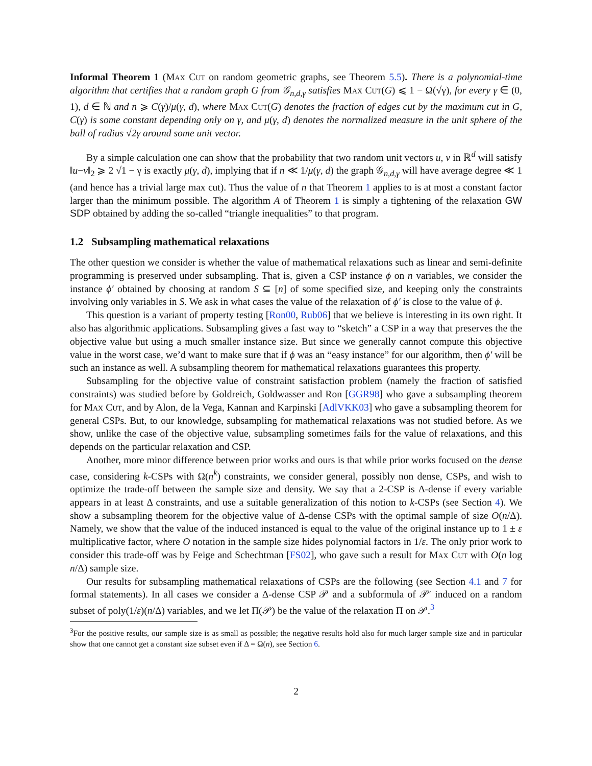Informal Theorem 1 (Max Cut on random geometric graphs, see Theorem 5.5). There is a polynomial-time algorithm that certifies that a random graph G from 𝒢<sub>n,d,γ</sub> satisfies Max Cut(G) ⩽ 1 − Ω(√γ), for every γ ∈ (0, 1), d ∈ ℕ and n ⩾ C(γ)/μ(γ, d), where Max Cut(G) denotes the fraction of edges cut by the maximum cut in G, C(γ) is some constant depending only on γ, and μ(γ, d) denotes the normalized measure in the unit sphere of the ball of radius √2γ around some unit vector.
By a simple calculation one can show that the probability that two random unit vectors u, v in ℝ<sup>d</sup> will satisfy ‖u−v‖<sub>2</sub> ⩾ 2 √1 − γ is exactly μ(γ, d), implying that if n ≪ 1/μ(γ, d) the graph 𝒢<sub>n,d,γ</sub> will have average degree ≪ 1 (and hence has a trivial large max cut). Thus the value of n that Theorem 1 applies to is at most a constant factor larger than the minimum possible. The algorithm A of Theorem 1 is simply a tightening of the relaxation GW SDP obtained by adding the so-called “triangle inequalities” to that program.
1.2 Subsampling mathematical relaxations
The other question we consider is whether the value of mathematical relaxations such as linear and semi-definite programming is preserved under subsampling. That is, given a CSP instance ϕ on n variables, we consider the instance ϕ′ obtained by choosing at random S ⊆ [n] of some specified size, and keeping only the constraints involving only variables in S. We ask in what cases the value of the relaxation of ϕ′ is close to the value of ϕ.
This question is a variant of property testing [Ron00, Rub06] that we believe is interesting in its own right. It also has algorithmic applications. Subsampling gives a fast way to “sketch” a CSP in a way that preserves the the objective value but using a much smaller instance size. But since we generally cannot compute this objective value in the worst case, we’d want to make sure that if ϕ was an “easy instance” for our algorithm, then ϕ′ will be such an instance as well. A subsampling theorem for mathematical relaxations guarantees this property.
Subsampling for the objective value of constraint satisfaction problem (namely the fraction of satisfied constraints) was studied before by Goldreich, Goldwasser and Ron [GGR98] who gave a subsampling theorem for Max Cut, and by Alon, de la Vega, Kannan and Karpinski [AdlVKK03] who gave a subsampling theorem for general CSPs. But, to our knowledge, subsampling for mathematical relaxations was not studied before. As we show, unlike the case of the objective value, subsampling sometimes fails for the value of relaxations, and this depends on the particular relaxation and CSP.
Another, more minor difference between prior works and ours is that while prior works focused on the dense case, considering k-CSPs with Ω(n<sup>k</sup>) constraints, we consider general, possibly non dense, CSPs, and wish to optimize the trade-off between the sample size and density. We say that a 2-CSP is Δ-dense if every variable appears in at least Δ constraints, and use a suitable generalization of this notion to k-CSPs (see Section 4). We show a subsampling theorem for the objective value of Δ-dense CSPs with the optimal sample of size O(n/Δ). Namely, we show that the value of the induced instanced is equal to the value of the original instance up to 1 ± ε multiplicative factor, where O notation in the sample size hides polynomial factors in 1/ε. The only prior work to consider this trade-off was by Feige and Schechtman [FS02], who gave such a result for Max Cut with O(n log n/Δ) sample size.
Our results for subsampling mathematical relaxations of CSPs are the following (see Section 4.1 and 7 for formal statements). In all cases we consider a Δ-dense CSP 𝒫 and a subformula of 𝒫′ induced on a random subset of poly(1/ε)(n/Δ) variables, and we let Π(𝒫) be the value of the relaxation Π on 𝒫.<sup>3</sup>
<sup>3</sup> For the positive results, our sample size is as small as possible; the negative results hold also for much larger sample size and in particular show that one cannot get a constant size subset even if Δ = Ω(n), see Section 6.
2